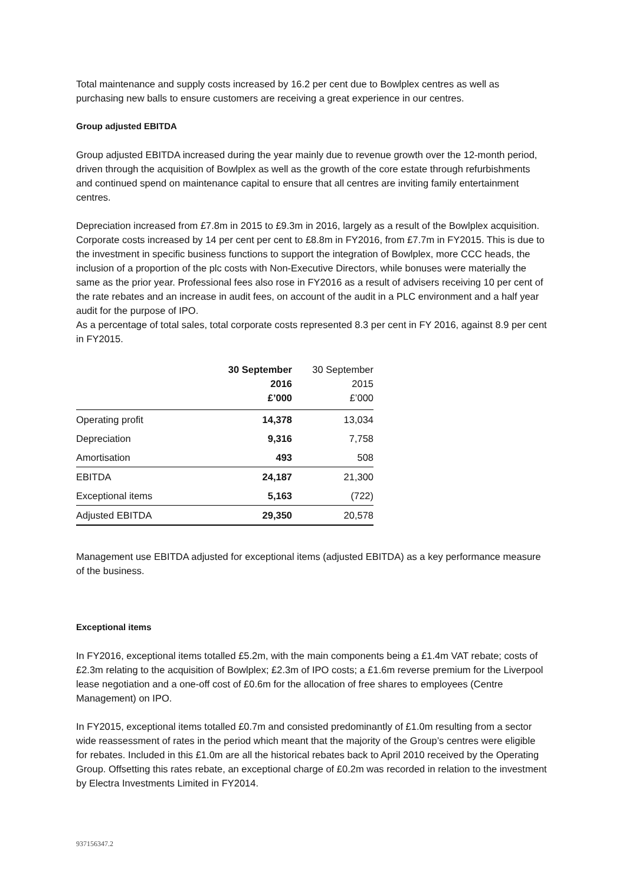Total maintenance and supply costs increased by 16.2 per cent due to Bowlplex centres as well as purchasing new balls to ensure customers are receiving a great experience in our centres.
Group adjusted EBITDA
Group adjusted EBITDA increased during the year mainly due to revenue growth over the 12-month period, driven through the acquisition of Bowlplex as well as the growth of the core estate through refurbishments and continued spend on maintenance capital to ensure that all centres are inviting family entertainment centres.
Depreciation increased from £7.8m in 2015 to £9.3m in 2016, largely as a result of the Bowlplex acquisition. Corporate costs increased by 14 per cent per cent to £8.8m in FY2016, from £7.7m in FY2015. This is due to the investment in specific business functions to support the integration of Bowlplex, more CCC heads, the inclusion of a proportion of the plc costs with Non-Executive Directors, while bonuses were materially the same as the prior year. Professional fees also rose in FY2016 as a result of advisers receiving 10 per cent of the rate rebates and an increase in audit fees, on account of the audit in a PLC environment and a half year audit for the purpose of IPO.
As a percentage of total sales, total corporate costs represented 8.3 per cent in FY 2016, against 8.9 per cent in FY2015.
| | 30 September 2016 £’000 | 30 September 2015 £’000 |
| --- | --- | --- |
| Operating profit | 14,378 | 13,034 |
| Depreciation | 9,316 | 7,758 |
| Amortisation | 493 | 508 |
| EBITDA | 24,187 | 21,300 |
| Exceptional items | 5,163 | (722) |
| Adjusted EBITDA | 29,350 | 20,578 |
Management use EBITDA adjusted for exceptional items (adjusted EBITDA) as a key performance measure of the business.
Exceptional items
In FY2016, exceptional items totalled £5.2m, with the main components being a £1.4m VAT rebate; costs of £2.3m relating to the acquisition of Bowlplex; £2.3m of IPO costs; a £1.6m reverse premium for the Liverpool lease negotiation and a one-off cost of £0.6m for the allocation of free shares to employees (Centre Management) on IPO.
In FY2015, exceptional items totalled £0.7m and consisted predominantly of £1.0m resulting from a sector wide reassessment of rates in the period which meant that the majority of the Group’s centres were eligible for rebates. Included in this £1.0m are all the historical rebates back to April 2010 received by the Operating Group. Offsetting this rates rebate, an exceptional charge of £0.2m was recorded in relation to the investment by Electra Investments Limited in FY2014.
937156347.2